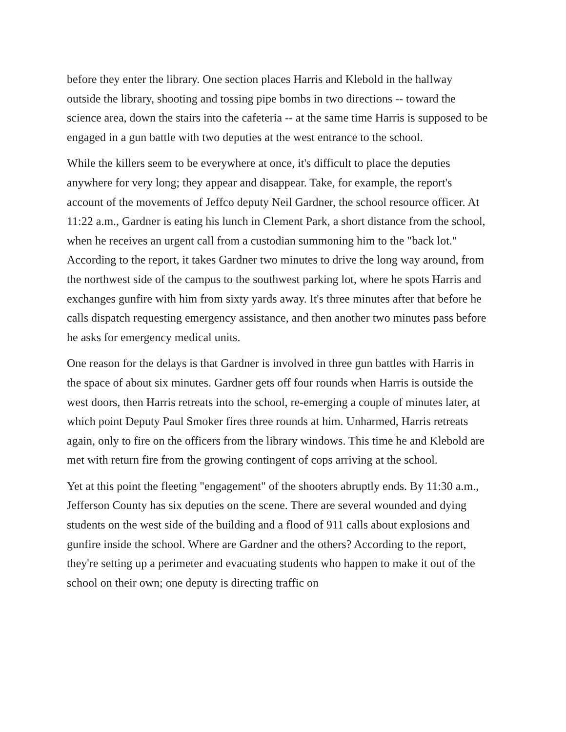before they enter the library. One section places Harris and Klebold in the hallway outside the library, shooting and tossing pipe bombs in two directions -- toward the science area, down the stairs into the cafeteria -- at the same time Harris is supposed to be engaged in a gun battle with two deputies at the west entrance to the school.
While the killers seem to be everywhere at once, it's difficult to place the deputies anywhere for very long; they appear and disappear. Take, for example, the report's account of the movements of Jeffco deputy Neil Gardner, the school resource officer. At 11:22 a.m., Gardner is eating his lunch in Clement Park, a short distance from the school, when he receives an urgent call from a custodian summoning him to the "back lot." According to the report, it takes Gardner two minutes to drive the long way around, from the northwest side of the campus to the southwest parking lot, where he spots Harris and exchanges gunfire with him from sixty yards away. It's three minutes after that before he calls dispatch requesting emergency assistance, and then another two minutes pass before he asks for emergency medical units.
One reason for the delays is that Gardner is involved in three gun battles with Harris in the space of about six minutes. Gardner gets off four rounds when Harris is outside the west doors, then Harris retreats into the school, re-emerging a couple of minutes later, at which point Deputy Paul Smoker fires three rounds at him. Unharmed, Harris retreats again, only to fire on the officers from the library windows. This time he and Klebold are met with return fire from the growing contingent of cops arriving at the school.
Yet at this point the fleeting "engagement" of the shooters abruptly ends. By 11:30 a.m., Jefferson County has six deputies on the scene. There are several wounded and dying students on the west side of the building and a flood of 911 calls about explosions and gunfire inside the school. Where are Gardner and the others? According to the report, they're setting up a perimeter and evacuating students who happen to make it out of the school on their own; one deputy is directing traffic on